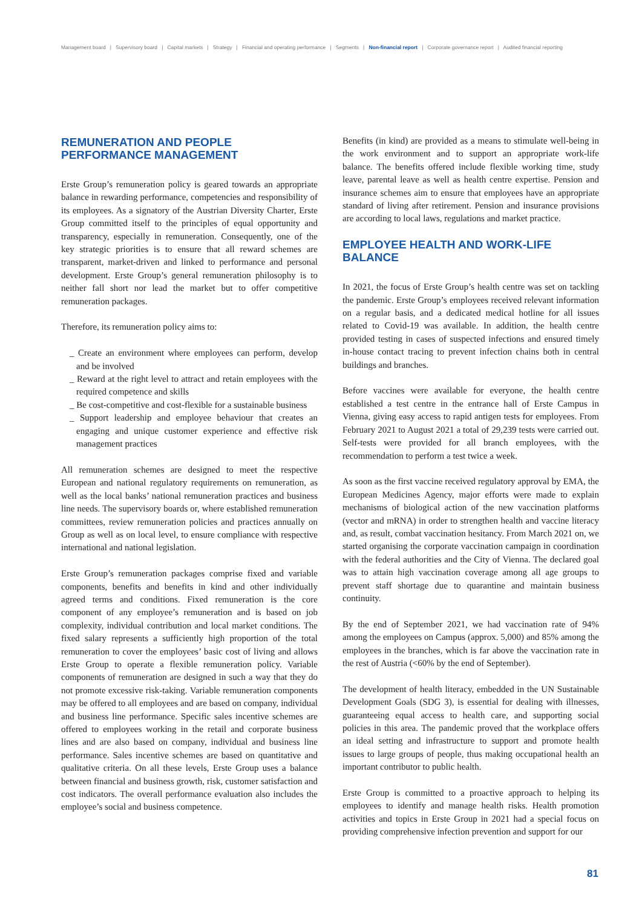Management board | Supervisory board | Capital markets | Strategy | Financial and operating performance | Segments | Non-financial report | Corporate governance report | Audited financial reporting
REMUNERATION AND PEOPLE PERFORMANCE MANAGEMENT
Erste Group’s remuneration policy is geared towards an appropriate balance in rewarding performance, competencies and responsibility of its employees. As a signatory of the Austrian Diversity Charter, Erste Group committed itself to the principles of equal opportunity and transparency, especially in remuneration. Consequently, one of the key strategic priorities is to ensure that all reward schemes are transparent, market-driven and linked to performance and personal development. Erste Group’s general remuneration philosophy is to neither fall short nor lead the market but to offer competitive remuneration packages.
Therefore, its remuneration policy aims to:
_ Create an environment where employees can perform, develop and be involved
_ Reward at the right level to attract and retain employees with the required competence and skills
_ Be cost-competitive and cost-flexible for a sustainable business
_ Support leadership and employee behaviour that creates an engaging and unique customer experience and effective risk management practices
All remuneration schemes are designed to meet the respective European and national regulatory requirements on remuneration, as well as the local banks’ national remuneration practices and business line needs. The supervisory boards or, where established remuneration committees, review remuneration policies and practices annually on Group as well as on local level, to ensure compliance with respective international and national legislation.
Erste Group’s remuneration packages comprise fixed and variable components, benefits and benefits in kind and other individually agreed terms and conditions. Fixed remuneration is the core component of any employee’s remuneration and is based on job complexity, individual contribution and local market conditions. The fixed salary represents a sufficiently high proportion of the total remuneration to cover the employees’ basic cost of living and allows Erste Group to operate a flexible remuneration policy. Variable components of remuneration are designed in such a way that they do not promote excessive risk-taking. Variable remuneration components may be offered to all employees and are based on company, individual and business line performance. Specific sales incentive schemes are offered to employees working in the retail and corporate business lines and are also based on company, individual and business line performance. Sales incentive schemes are based on quantitative and qualitative criteria. On all these levels, Erste Group uses a balance between financial and business growth, risk, customer satisfaction and cost indicators. The overall performance evaluation also includes the employee’s social and business competence.
Benefits (in kind) are provided as a means to stimulate well-being in the work environment and to support an appropriate work-life balance. The benefits offered include flexible working time, study leave, parental leave as well as health centre expertise. Pension and insurance schemes aim to ensure that employees have an appropriate standard of living after retirement. Pension and insurance provisions are according to local laws, regulations and market practice.
EMPLOYEE HEALTH AND WORK-LIFE BALANCE
In 2021, the focus of Erste Group’s health centre was set on tackling the pandemic. Erste Group’s employees received relevant information on a regular basis, and a dedicated medical hotline for all issues related to Covid-19 was available. In addition, the health centre provided testing in cases of suspected infections and ensured timely in-house contact tracing to prevent infection chains both in central buildings and branches.
Before vaccines were available for everyone, the health centre established a test centre in the entrance hall of Erste Campus in Vienna, giving easy access to rapid antigen tests for employees. From February 2021 to August 2021 a total of 29,239 tests were carried out. Self-tests were provided for all branch employees, with the recommendation to perform a test twice a week.
As soon as the first vaccine received regulatory approval by EMA, the European Medicines Agency, major efforts were made to explain mechanisms of biological action of the new vaccination platforms (vector and mRNA) in order to strengthen health and vaccine literacy and, as result, combat vaccination hesitancy. From March 2021 on, we started organising the corporate vaccination campaign in coordination with the federal authorities and the City of Vienna. The declared goal was to attain high vaccination coverage among all age groups to prevent staff shortage due to quarantine and maintain business continuity.
By the end of September 2021, we had vaccination rate of 94% among the employees on Campus (approx. 5,000) and 85% among the employees in the branches, which is far above the vaccination rate in the rest of Austria (<60% by the end of September).
The development of health literacy, embedded in the UN Sustainable Development Goals (SDG 3), is essential for dealing with illnesses, guaranteeing equal access to health care, and supporting social policies in this area. The pandemic proved that the workplace offers an ideal setting and infrastructure to support and promote health issues to large groups of people, thus making occupational health an important contributor to public health.
Erste Group is committed to a proactive approach to helping its employees to identify and manage health risks. Health promotion activities and topics in Erste Group in 2021 had a special focus on providing comprehensive infection prevention and support for our
81